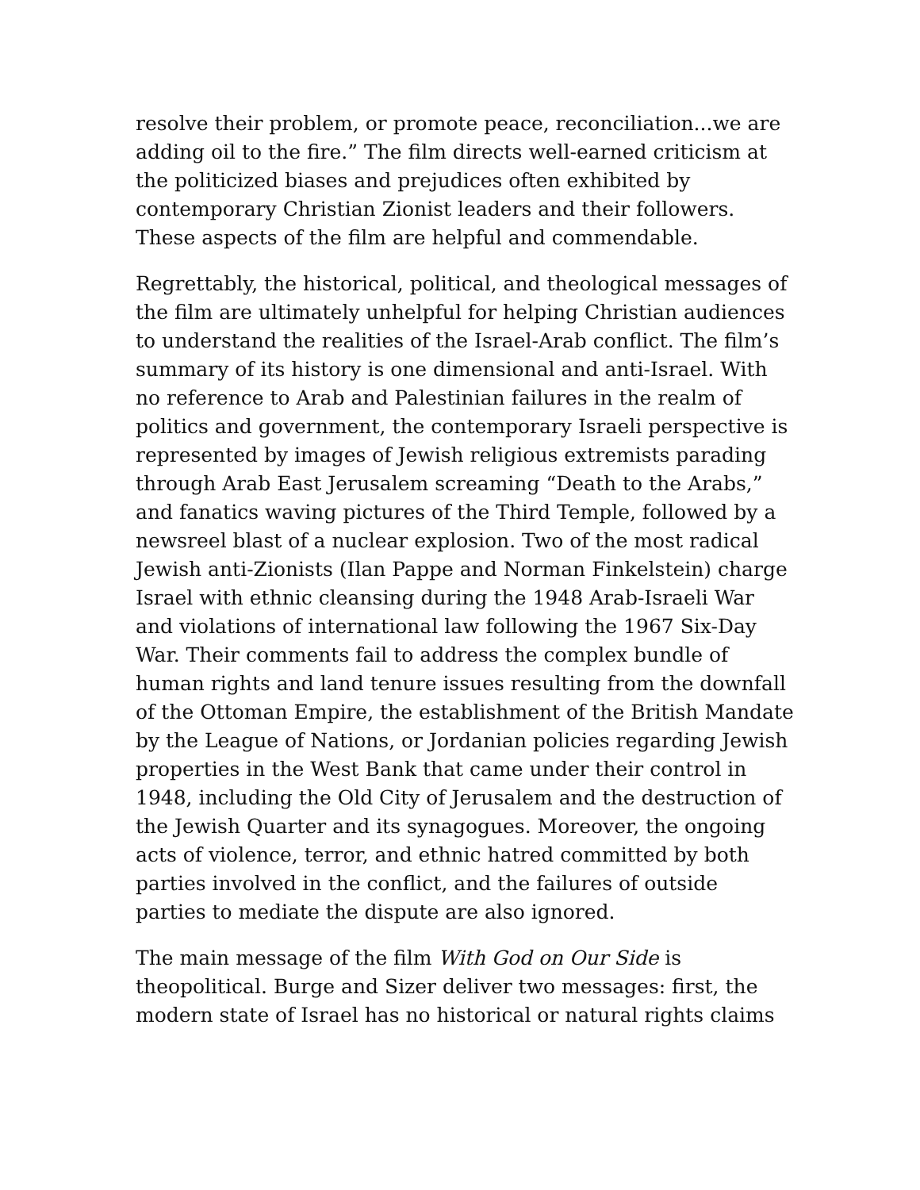resolve their problem, or promote peace, reconciliation...we are adding oil to the fire.” The film directs well-earned criticism at the politicized biases and prejudices often exhibited by contemporary Christian Zionist leaders and their followers. These aspects of the film are helpful and commendable.
Regrettably, the historical, political, and theological messages of the film are ultimately unhelpful for helping Christian audiences to understand the realities of the Israel-Arab conflict. The film’s summary of its history is one dimensional and anti-Israel. With no reference to Arab and Palestinian failures in the realm of politics and government, the contemporary Israeli perspective is represented by images of Jewish religious extremists parading through Arab East Jerusalem screaming “Death to the Arabs,” and fanatics waving pictures of the Third Temple, followed by a newsreel blast of a nuclear explosion. Two of the most radical Jewish anti-Zionists (Ilan Pappe and Norman Finkelstein) charge Israel with ethnic cleansing during the 1948 Arab-Israeli War and violations of international law following the 1967 Six-Day War. Their comments fail to address the complex bundle of human rights and land tenure issues resulting from the downfall of the Ottoman Empire, the establishment of the British Mandate by the League of Nations, or Jordanian policies regarding Jewish properties in the West Bank that came under their control in 1948, including the Old City of Jerusalem and the destruction of the Jewish Quarter and its synagogues. Moreover, the ongoing acts of violence, terror, and ethnic hatred committed by both parties involved in the conflict, and the failures of outside parties to mediate the dispute are also ignored.
The main message of the film With God on Our Side is theopolitical. Burge and Sizer deliver two messages: first, the modern state of Israel has no historical or natural rights claims